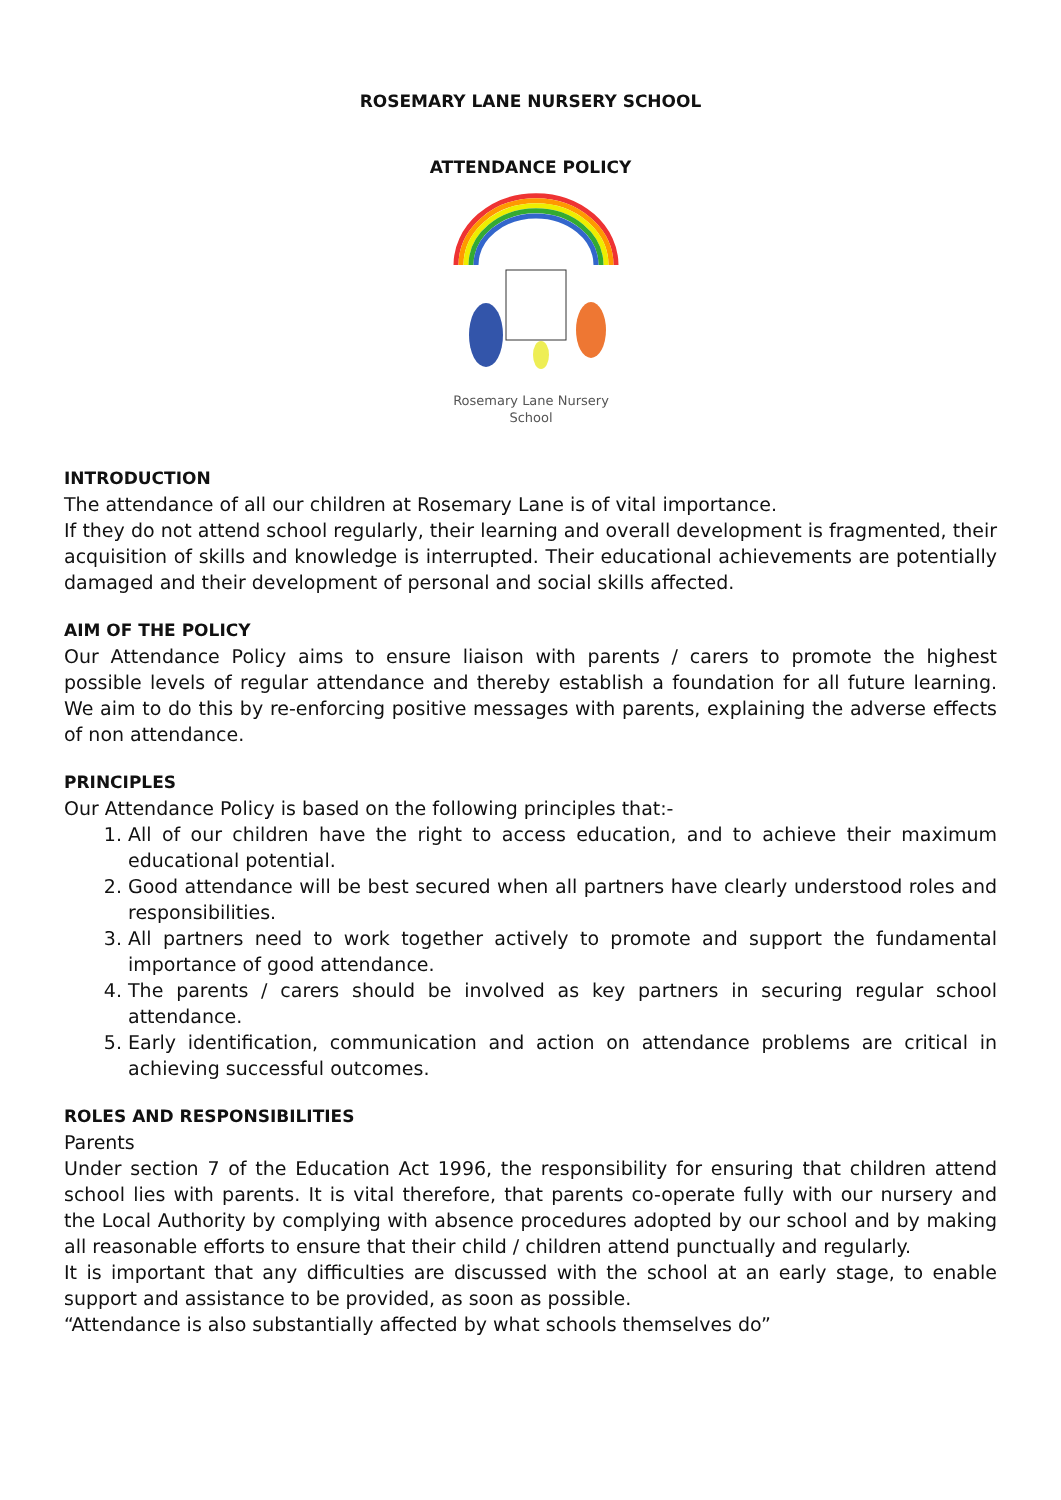ROSEMARY LANE NURSERY SCHOOL
ATTENDANCE POLICY
Rosemary Lane Nursery
School
INTRODUCTION
The attendance of all our children at Rosemary Lane is of vital importance.
If they do not attend school regularly, their learning and overall development is fragmented, their acquisition of skills and knowledge is interrupted. Their educational achievements are potentially damaged and their development of personal and social skills affected.
AIM OF THE POLICY
Our Attendance Policy aims to ensure liaison with parents / carers to promote the highest possible levels of regular attendance and thereby establish a foundation for all future learning. We aim to do this by re-enforcing positive messages with parents, explaining the adverse effects of non attendance.
PRINCIPLES
Our Attendance Policy is based on the following principles that:-
1. All of our children have the right to access education, and to achieve their maximum educational potential.
2. Good attendance will be best secured when all partners have clearly understood roles and responsibilities.
3. All partners need to work together actively to promote and support the fundamental importance of good attendance.
4. The parents / carers should be involved as key partners in securing regular school attendance.
5. Early identification, communication and action on attendance problems are critical in achieving successful outcomes.
ROLES AND RESPONSIBILITIES
Parents
Under section 7 of the Education Act 1996, the responsibility for ensuring that children attend school lies with parents. It is vital therefore, that parents co-operate fully with our nursery and the Local Authority by complying with absence procedures adopted by our school and by making all reasonable efforts to ensure that their child / children attend punctually and regularly.
It is important that any difficulties are discussed with the school at an early stage, to enable support and assistance to be provided, as soon as possible.
“Attendance is also substantially affected by what schools themselves do”